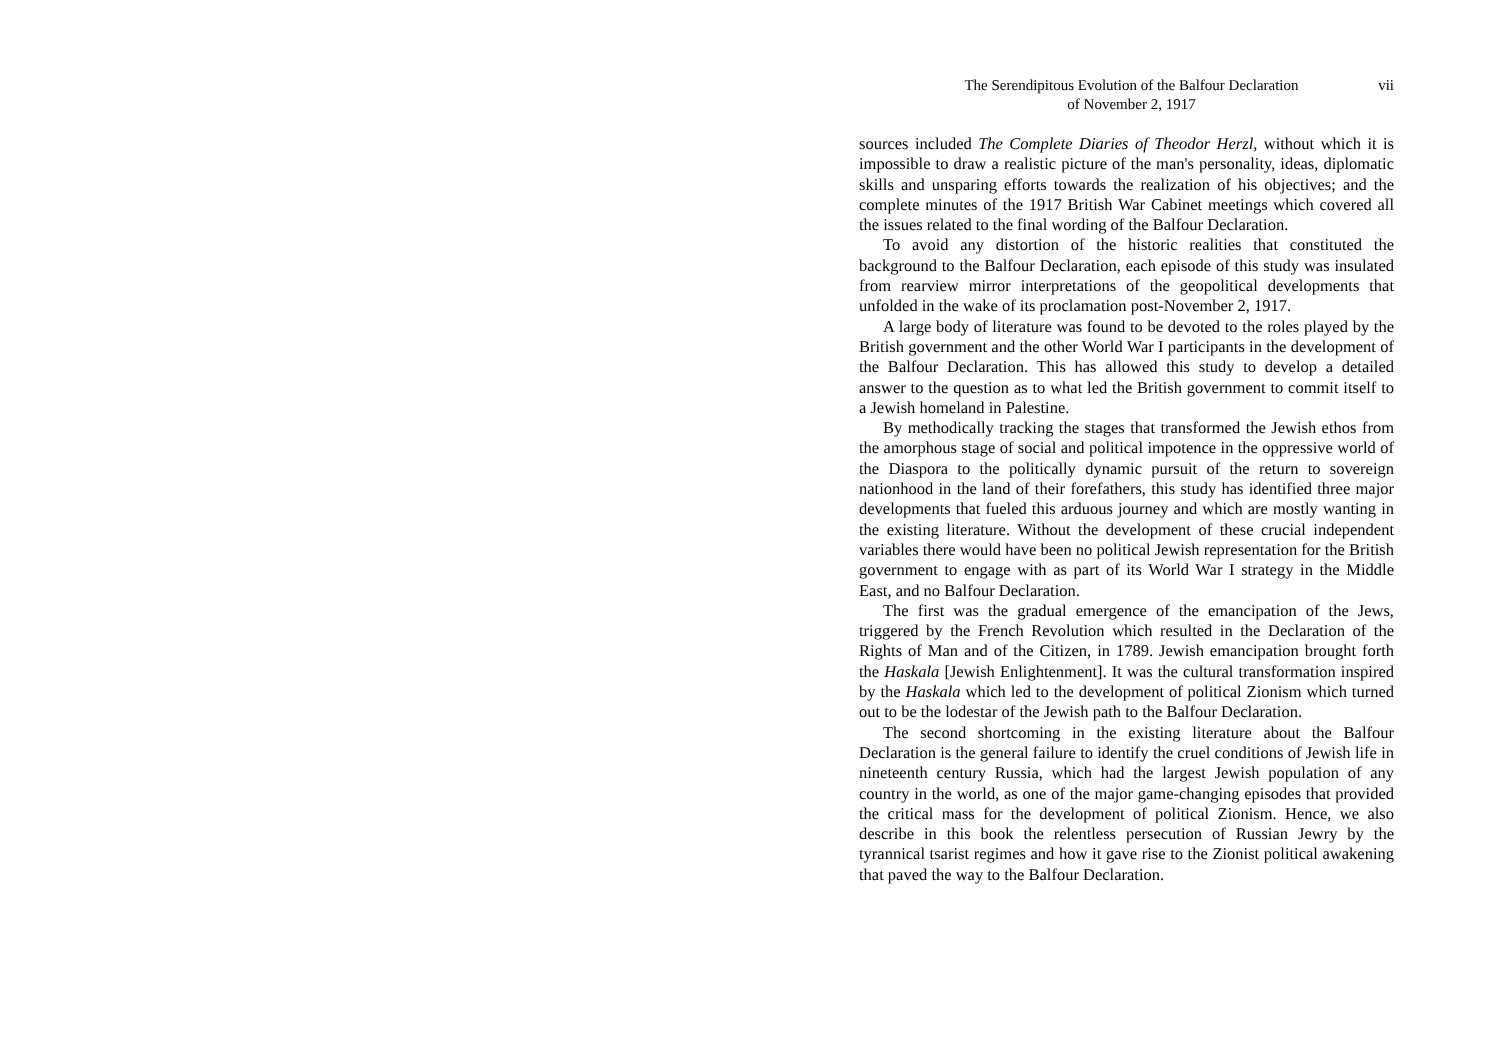The Serendipitous Evolution of the Balfour Declaration
of November 2, 1917
vii
sources included The Complete Diaries of Theodor Herzl, without which it is impossible to draw a realistic picture of the man's personality, ideas, diplomatic skills and unsparing efforts towards the realization of his objectives; and the complete minutes of the 1917 British War Cabinet meetings which covered all the issues related to the final wording of the Balfour Declaration.
To avoid any distortion of the historic realities that constituted the background to the Balfour Declaration, each episode of this study was insulated from rearview mirror interpretations of the geopolitical developments that unfolded in the wake of its proclamation post-November 2, 1917.
A large body of literature was found to be devoted to the roles played by the British government and the other World War I participants in the development of the Balfour Declaration. This has allowed this study to develop a detailed answer to the question as to what led the British government to commit itself to a Jewish homeland in Palestine.
By methodically tracking the stages that transformed the Jewish ethos from the amorphous stage of social and political impotence in the oppressive world of the Diaspora to the politically dynamic pursuit of the return to sovereign nationhood in the land of their forefathers, this study has identified three major developments that fueled this arduous journey and which are mostly wanting in the existing literature. Without the development of these crucial independent variables there would have been no political Jewish representation for the British government to engage with as part of its World War I strategy in the Middle East, and no Balfour Declaration.
The first was the gradual emergence of the emancipation of the Jews, triggered by the French Revolution which resulted in the Declaration of the Rights of Man and of the Citizen, in 1789. Jewish emancipation brought forth the Haskala [Jewish Enlightenment]. It was the cultural transformation inspired by the Haskala which led to the development of political Zionism which turned out to be the lodestar of the Jewish path to the Balfour Declaration.
The second shortcoming in the existing literature about the Balfour Declaration is the general failure to identify the cruel conditions of Jewish life in nineteenth century Russia, which had the largest Jewish population of any country in the world, as one of the major game-changing episodes that provided the critical mass for the development of political Zionism. Hence, we also describe in this book the relentless persecution of Russian Jewry by the tyrannical tsarist regimes and how it gave rise to the Zionist political awakening that paved the way to the Balfour Declaration.